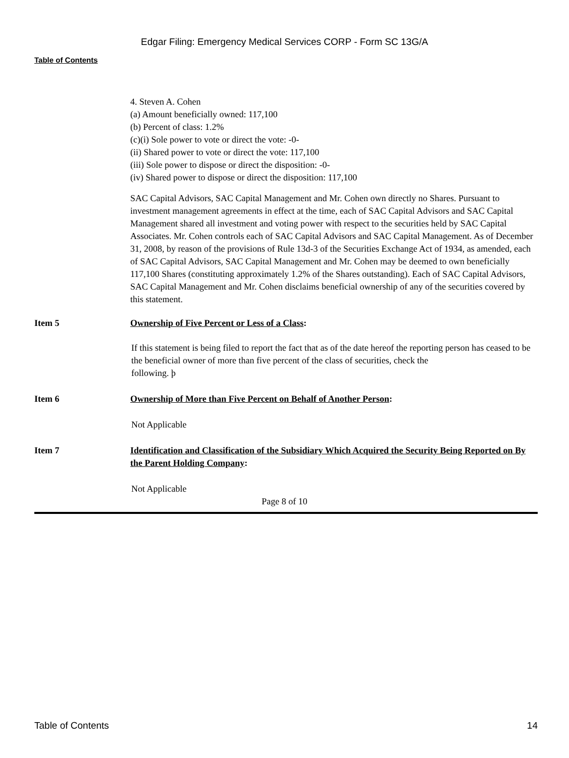Edgar Filing: Emergency Medical Services CORP - Form SC 13G/A
Table of Contents
4. Steven A. Cohen
(a) Amount beneficially owned: 117,100
(b) Percent of class: 1.2%
(c)(i) Sole power to vote or direct the vote: -0-
(ii) Shared power to vote or direct the vote: 117,100
(iii) Sole power to dispose or direct the disposition: -0-
(iv) Shared power to dispose or direct the disposition: 117,100
SAC Capital Advisors, SAC Capital Management and Mr. Cohen own directly no Shares. Pursuant to investment management agreements in effect at the time, each of SAC Capital Advisors and SAC Capital Management shared all investment and voting power with respect to the securities held by SAC Capital Associates. Mr. Cohen controls each of SAC Capital Advisors and SAC Capital Management. As of December 31, 2008, by reason of the provisions of Rule 13d-3 of the Securities Exchange Act of 1934, as amended, each of SAC Capital Advisors, SAC Capital Management and Mr. Cohen may be deemed to own beneficially 117,100 Shares (constituting approximately 1.2% of the Shares outstanding). Each of SAC Capital Advisors, SAC Capital Management and Mr. Cohen disclaims beneficial ownership of any of the securities covered by this statement.
Item 5 Ownership of Five Percent or Less of a Class:
If this statement is being filed to report the fact that as of the date hereof the reporting person has ceased to be the beneficial owner of more than five percent of the class of securities, check the
following. þ
Item 6 Ownership of More than Five Percent on Behalf of Another Person:
Not Applicable
Item 7 Identification and Classification of the Subsidiary Which Acquired the Security Being Reported on By the Parent Holding Company:
Not Applicable
Page 8 of 10
Table of Contents 14